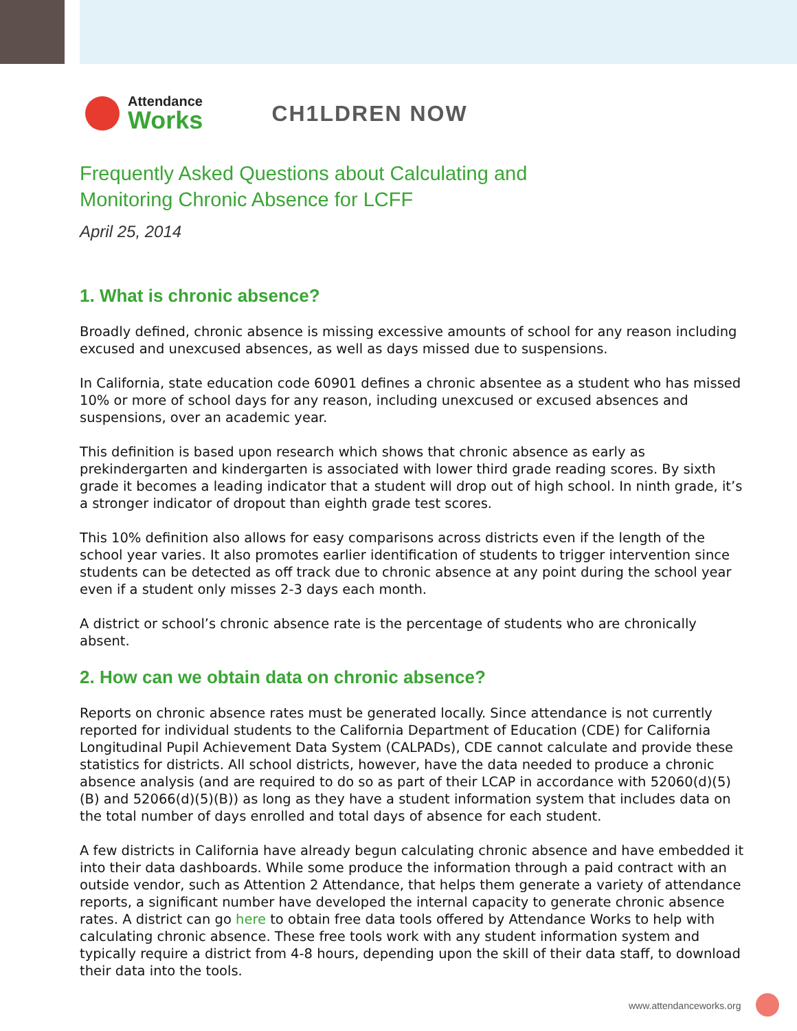Attendance
Works
CH1LDREN NOW
Frequently Asked Questions about Calculating and
Monitoring Chronic Absence for LCFF
April 25, 2014
1. What is chronic absence?
Broadly defined, chronic absence is missing excessive amounts of school for any reason including excused and unexcused absences, as well as days missed due to suspensions.
In California, state education code 60901 defines a chronic absentee as a student who has missed 10% or more of school days for any reason, including unexcused or excused absences and suspensions, over an academic year.
This definition is based upon research which shows that chronic absence as early as prekindergarten and kindergarten is associated with lower third grade reading scores. By sixth grade it becomes a leading indicator that a student will drop out of high school. In ninth grade, it’s a stronger indicator of dropout than eighth grade test scores.
This 10% definition also allows for easy comparisons across districts even if the length of the school year varies. It also promotes earlier identification of students to trigger intervention since students can be detected as off track due to chronic absence at any point during the school year even if a student only misses 2-3 days each month.
A district or school’s chronic absence rate is the percentage of students who are chronically absent.
2. How can we obtain data on chronic absence?
Reports on chronic absence rates must be generated locally. Since attendance is not currently reported for individual students to the California Department of Education (CDE) for California Longitudinal Pupil Achievement Data System (CALPADs), CDE cannot calculate and provide these statistics for districts. All school districts, however, have the data needed to produce a chronic absence analysis (and are required to do so as part of their LCAP in accordance with 52060(d)(5)(B) and 52066(d)(5)(B)) as long as they have a student information system that includes data on the total number of days enrolled and total days of absence for each student.
A few districts in California have already begun calculating chronic absence and have embedded it into their data dashboards. While some produce the information through a paid contract with an outside vendor, such as Attention 2 Attendance, that helps them generate a variety of attendance reports, a significant number have developed the internal capacity to generate chronic absence rates. A district can go here to obtain free data tools offered by Attendance Works to help with calculating chronic absence. These free tools work with any student information system and typically require a district from 4-8 hours, depending upon the skill of their data staff, to download their data into the tools.
www.attendanceworks.org